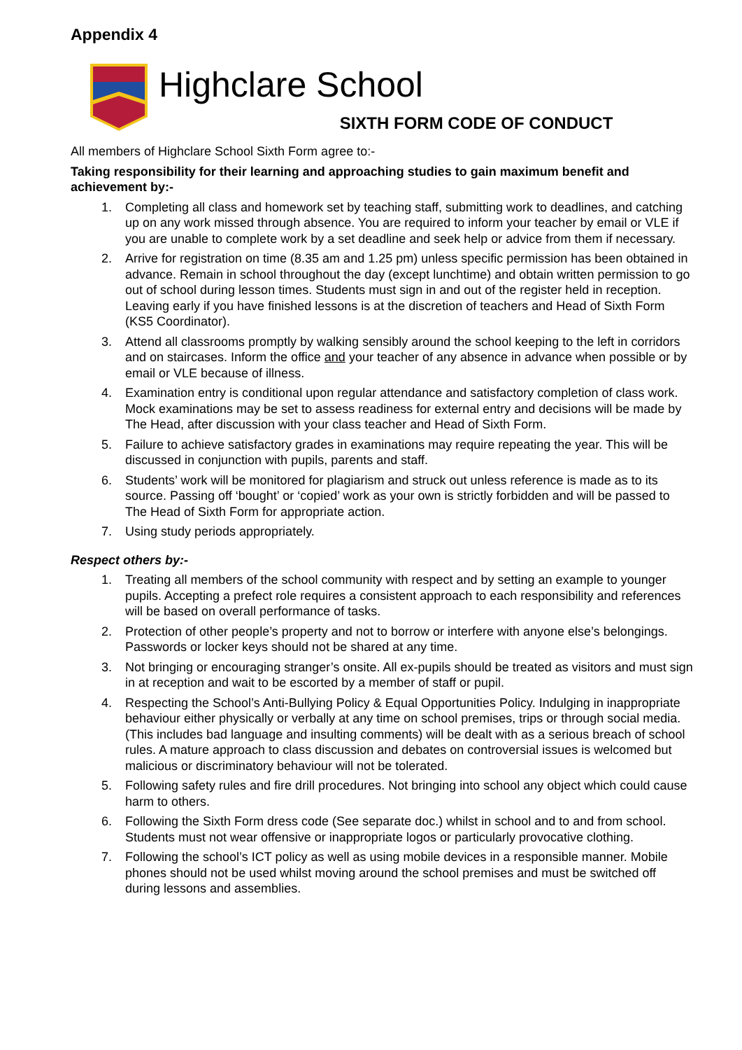Appendix 4
Highclare School
SIXTH FORM CODE OF CONDUCT
All members of Highclare School Sixth Form agree to:-
Taking responsibility for their learning and approaching studies to gain maximum benefit and achievement by:-
1. Completing all class and homework set by teaching staff, submitting work to deadlines, and catching up on any work missed through absence. You are required to inform your teacher by email or VLE if you are unable to complete work by a set deadline and seek help or advice from them if necessary.
2. Arrive for registration on time (8.35 am and 1.25 pm) unless specific permission has been obtained in advance. Remain in school throughout the day (except lunchtime) and obtain written permission to go out of school during lesson times. Students must sign in and out of the register held in reception. Leaving early if you have finished lessons is at the discretion of teachers and Head of Sixth Form (KS5 Coordinator).
3. Attend all classrooms promptly by walking sensibly around the school keeping to the left in corridors and on staircases. Inform the office and your teacher of any absence in advance when possible or by email or VLE because of illness.
4. Examination entry is conditional upon regular attendance and satisfactory completion of class work. Mock examinations may be set to assess readiness for external entry and decisions will be made by The Head, after discussion with your class teacher and Head of Sixth Form.
5. Failure to achieve satisfactory grades in examinations may require repeating the year. This will be discussed in conjunction with pupils, parents and staff.
6. Students’ work will be monitored for plagiarism and struck out unless reference is made as to its source. Passing off ‘bought’ or ‘copied’ work as your own is strictly forbidden and will be passed to The Head of Sixth Form for appropriate action.
7. Using study periods appropriately.
Respect others by:-
1. Treating all members of the school community with respect and by setting an example to younger pupils. Accepting a prefect role requires a consistent approach to each responsibility and references will be based on overall performance of tasks.
2. Protection of other people’s property and not to borrow or interfere with anyone else’s belongings. Passwords or locker keys should not be shared at any time.
3. Not bringing or encouraging stranger’s onsite. All ex-pupils should be treated as visitors and must sign in at reception and wait to be escorted by a member of staff or pupil.
4. Respecting the School’s Anti-Bullying Policy & Equal Opportunities Policy. Indulging in inappropriate behaviour either physically or verbally at any time on school premises, trips or through social media. (This includes bad language and insulting comments) will be dealt with as a serious breach of school rules. A mature approach to class discussion and debates on controversial issues is welcomed but malicious or discriminatory behaviour will not be tolerated.
5. Following safety rules and fire drill procedures. Not bringing into school any object which could cause harm to others.
6. Following the Sixth Form dress code (See separate doc.) whilst in school and to and from school. Students must not wear offensive or inappropriate logos or particularly provocative clothing.
7. Following the school’s ICT policy as well as using mobile devices in a responsible manner. Mobile phones should not be used whilst moving around the school premises and must be switched off during lessons and assemblies.